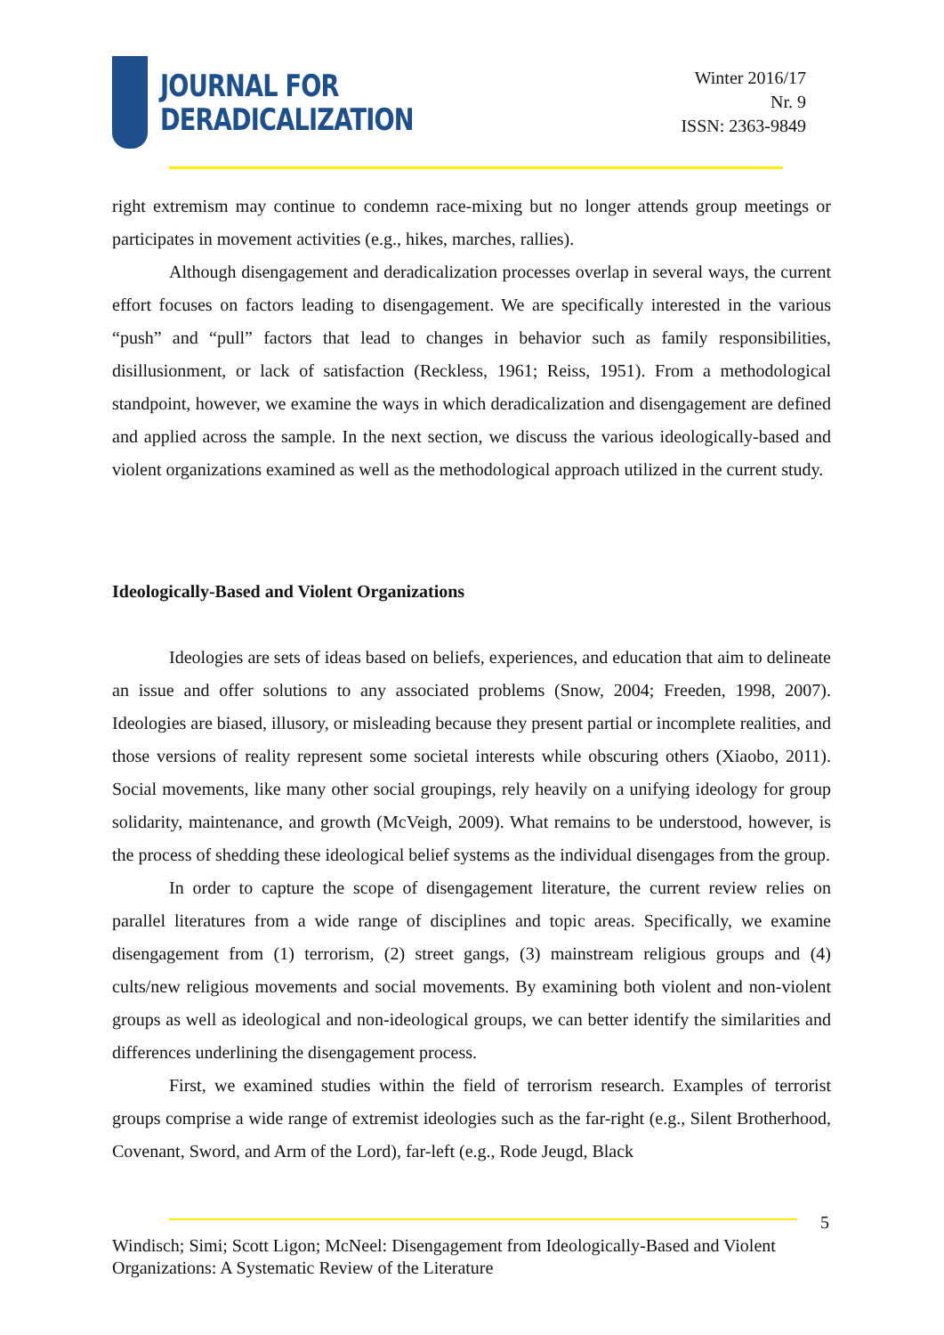JOURNAL FOR
DERADICALIZATION
Winter 2016/17
Nr. 9
ISSN: 2363-9849
right extremism may continue to condemn race-mixing but no longer attends group meetings or participates in movement activities (e.g., hikes, marches, rallies).
Although disengagement and deradicalization processes overlap in several ways, the current effort focuses on factors leading to disengagement. We are specifically interested in the various “push” and “pull” factors that lead to changes in behavior such as family responsibilities, disillusionment, or lack of satisfaction (Reckless, 1961; Reiss, 1951). From a methodological standpoint, however, we examine the ways in which deradicalization and disengagement are defined and applied across the sample. In the next section, we discuss the various ideologically-based and violent organizations examined as well as the methodological approach utilized in the current study.
Ideologically-Based and Violent Organizations
Ideologies are sets of ideas based on beliefs, experiences, and education that aim to delineate an issue and offer solutions to any associated problems (Snow, 2004; Freeden, 1998, 2007). Ideologies are biased, illusory, or misleading because they present partial or incomplete realities, and those versions of reality represent some societal interests while obscuring others (Xiaobo, 2011). Social movements, like many other social groupings, rely heavily on a unifying ideology for group solidarity, maintenance, and growth (McVeigh, 2009). What remains to be understood, however, is the process of shedding these ideological belief systems as the individual disengages from the group.
In order to capture the scope of disengagement literature, the current review relies on parallel literatures from a wide range of disciplines and topic areas. Specifically, we examine disengagement from (1) terrorism, (2) street gangs, (3) mainstream religious groups and (4) cults/new religious movements and social movements. By examining both violent and non-violent groups as well as ideological and non-ideological groups, we can better identify the similarities and differences underlining the disengagement process.
First, we examined studies within the field of terrorism research. Examples of terrorist groups comprise a wide range of extremist ideologies such as the far-right (e.g., Silent Brotherhood, Covenant, Sword, and Arm of the Lord), far-left (e.g., Rode Jeugd, Black
5
Windisch; Simi; Scott Ligon; McNeel: Disengagement from Ideologically-Based and Violent Organizations: A Systematic Review of the Literature